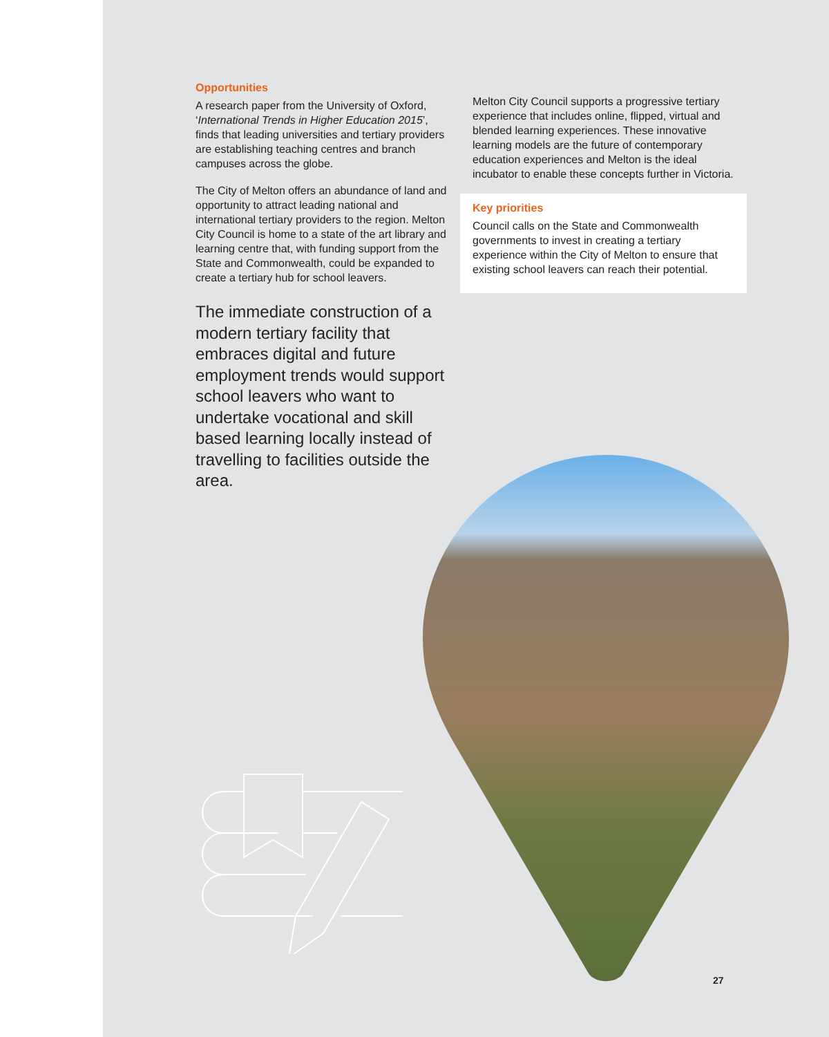Opportunities
A research paper from the University of Oxford, ‘International Trends in Higher Education 2015’, finds that leading universities and tertiary providers are establishing teaching centres and branch campuses across the globe.
The City of Melton offers an abundance of land and opportunity to attract leading national and international tertiary providers to the region. Melton City Council is home to a state of the art library and learning centre that, with funding support from the State and Commonwealth, could be expanded to create a tertiary hub for school leavers.
The immediate construction of a modern tertiary facility that embraces digital and future employment trends would support school leavers who want to undertake vocational and skill based learning locally instead of travelling to facilities outside the area.
Melton City Council supports a progressive tertiary experience that includes online, flipped, virtual and blended learning experiences. These innovative learning models are the future of contemporary education experiences and Melton is the ideal incubator to enable these concepts further in Victoria.
Key priorities
Council calls on the State and Commonwealth governments to invest in creating a tertiary experience within the City of Melton to ensure that existing school leavers can reach their potential.
27